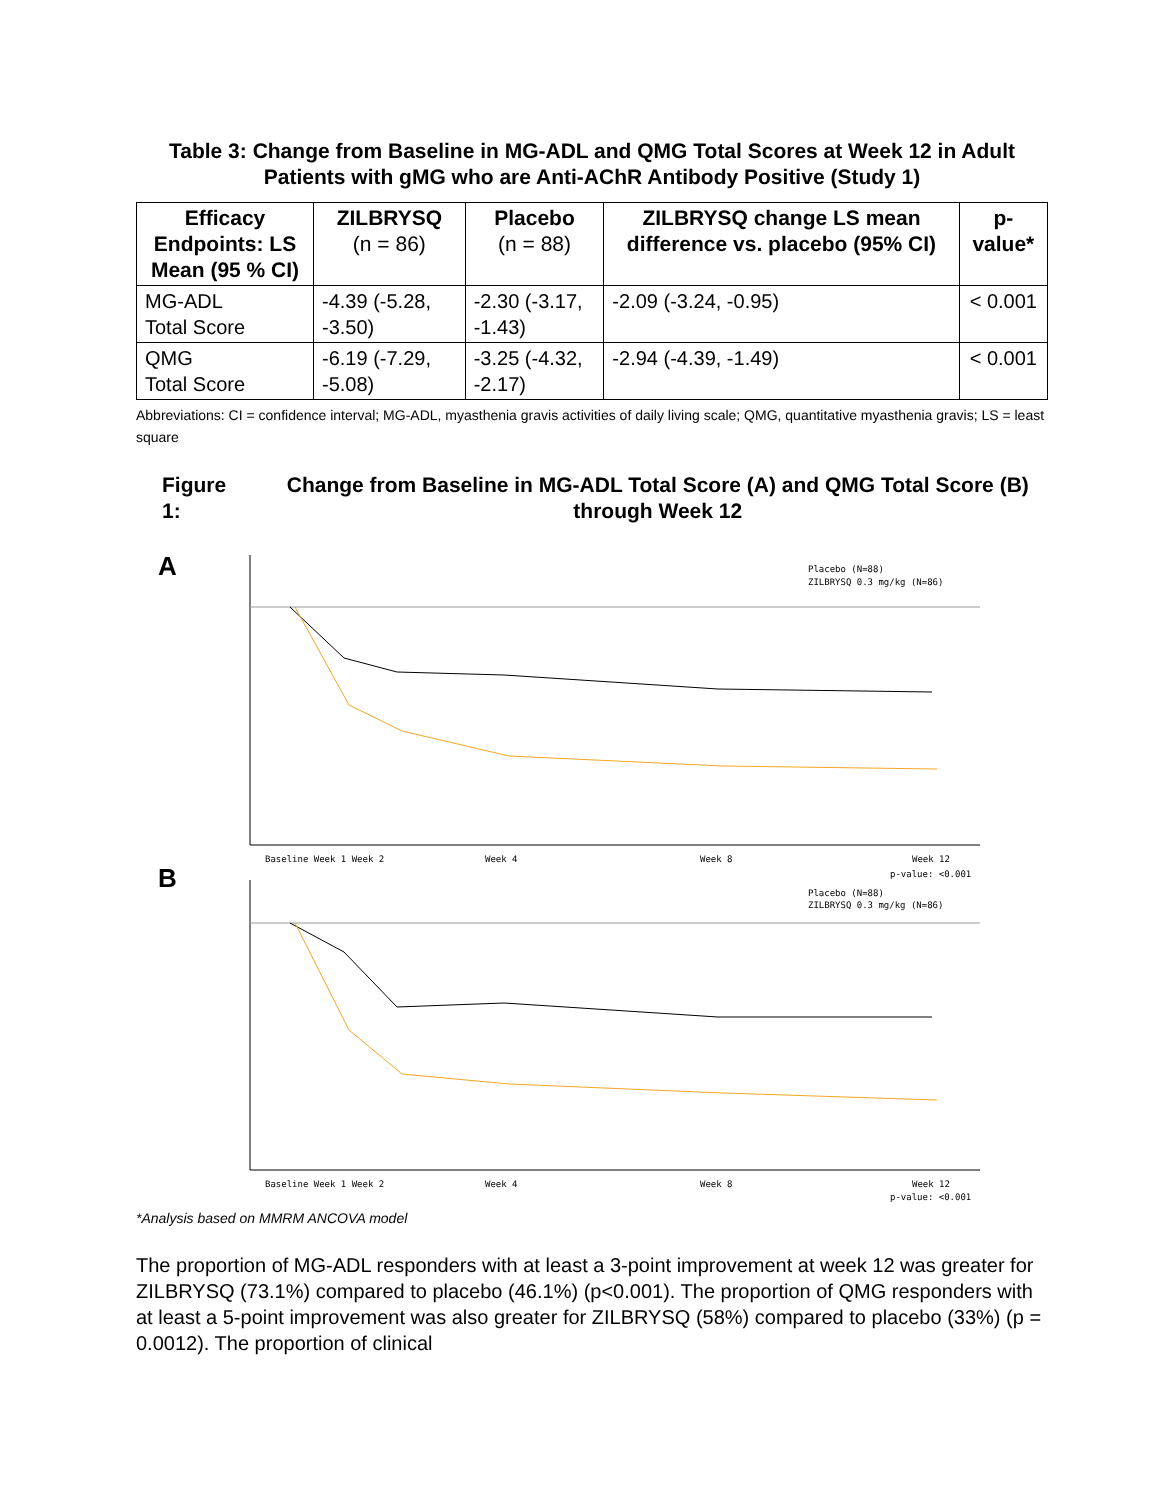Table 3: Change from Baseline in MG-ADL and QMG Total Scores at Week 12 in Adult Patients with gMG who are Anti-AChR Antibody Positive (Study 1)
| Efficacy Endpoints: LS Mean (95 % CI) | ZILBRYSQ (n = 86) | Placebo (n = 88) | ZILBRYSQ change LS mean difference vs. placebo (95% CI) | p-value* |
| --- | --- | --- | --- | --- |
| MG-ADL Total Score | -4.39 (-5.28, -3.50) | -2.30 (-3.17, -1.43) | -2.09 (-3.24, -0.95) | < 0.001 |
| QMG Total Score | -6.19 (-7.29, -5.08) | -3.25 (-4.32, -2.17) | -2.94 (-4.39, -1.49) | < 0.001 |
Abbreviations: CI = confidence interval; MG-ADL, myasthenia gravis activities of daily living scale; QMG, quantitative myasthenia gravis; LS = least square
Figure 1: Change from Baseline in MG-ADL Total Score (A) and QMG Total Score (B) through Week 12
A
Placebo (N=88)
ZILBRYSQ 0.3 mg/kg (N=86)
Baseline Week 1 Week 2
Week 4
Week 8
Week 12
p-value: <0.001
B
Placebo (N=88)
ZILBRYSQ 0.3 mg/kg (N=86)
Baseline Week 1 Week 2
Week 4
Week 8
Week 12
p-value: <0.001
*Analysis based on MMRM ANCOVA model
The proportion of MG-ADL responders with at least a 3-point improvement at week 12 was greater for ZILBRYSQ (73.1%) compared to placebo (46.1%) (p<0.001). The proportion of QMG responders with at least a 5-point improvement was also greater for ZILBRYSQ (58%) compared to placebo (33%) (p = 0.0012). The proportion of clinical